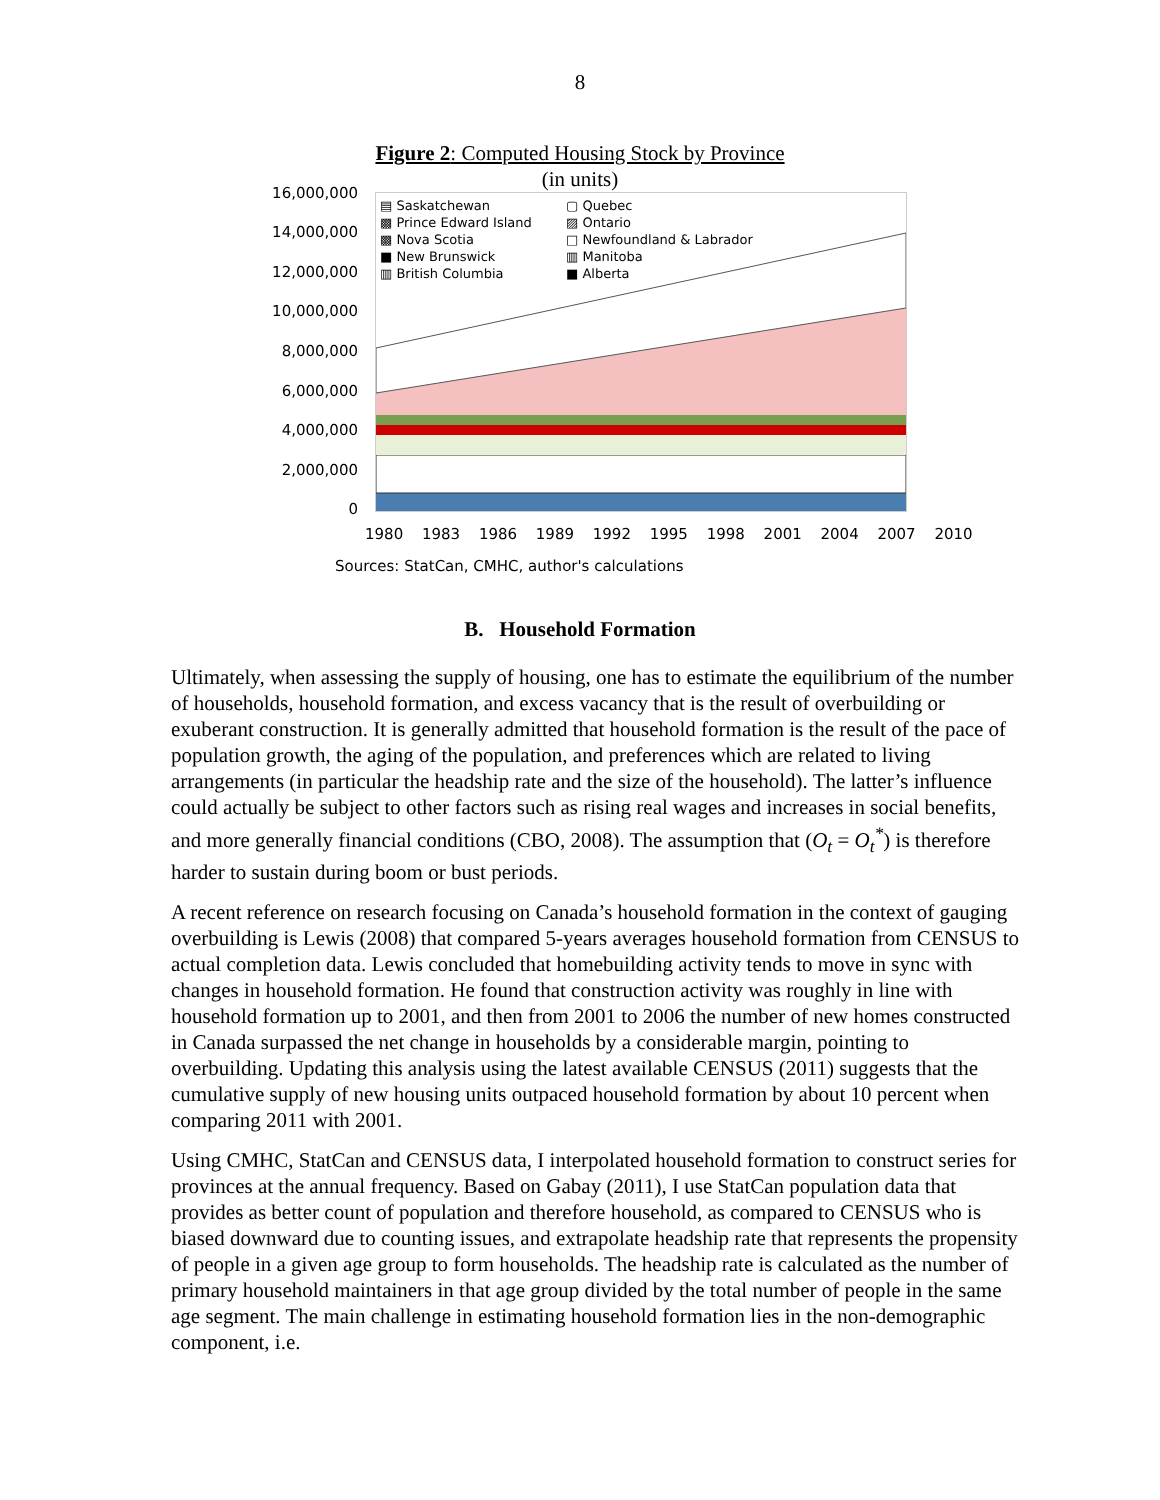8
Figure 2: Computed Housing Stock by Province
(in units)
16,000,000
14,000,000
12,000,000
10,000,000
8,000,000
6,000,000
4,000,000
2,000,000
0
▤ Saskatchewan ▢ Quebec ▩ Prince Edward Island ▨ Ontario ▩ Nova Scotia □ Newfoundland & Labrador ■ New Brunswick ▥ Manitoba ▥ British Columbia ■ Alberta
1980 1983 1986 1989 1992 1995 1998 2001 2004 2007 2010
Sources: StatCan, CMHC, author's calculations
B. Household Formation
Ultimately, when assessing the supply of housing, one has to estimate the equilibrium of the number of households, household formation, and excess vacancy that is the result of overbuilding or exuberant construction. It is generally admitted that household formation is the result of the pace of population growth, the aging of the population, and preferences which are related to living arrangements (in particular the headship rate and the size of the household). The latter’s influence could actually be subject to other factors such as rising real wages and increases in social benefits, and more generally financial conditions (CBO, 2008). The assumption that (O<sub>t</sub> = O<sub>t</sub><sup>*</sup>) is therefore harder to sustain during boom or bust periods.
A recent reference on research focusing on Canada’s household formation in the context of gauging overbuilding is Lewis (2008) that compared 5-years averages household formation from CENSUS to actual completion data. Lewis concluded that homebuilding activity tends to move in sync with changes in household formation. He found that construction activity was roughly in line with household formation up to 2001, and then from 2001 to 2006 the number of new homes constructed in Canada surpassed the net change in households by a considerable margin, pointing to overbuilding. Updating this analysis using the latest available CENSUS (2011) suggests that the cumulative supply of new housing units outpaced household formation by about 10 percent when comparing 2011 with 2001.
Using CMHC, StatCan and CENSUS data, I interpolated household formation to construct series for provinces at the annual frequency. Based on Gabay (2011), I use StatCan population data that provides as better count of population and therefore household, as compared to CENSUS who is biased downward due to counting issues, and extrapolate headship rate that represents the propensity of people in a given age group to form households. The headship rate is calculated as the number of primary household maintainers in that age group divided by the total number of people in the same age segment. The main challenge in estimating household formation lies in the non-demographic component, i.e.